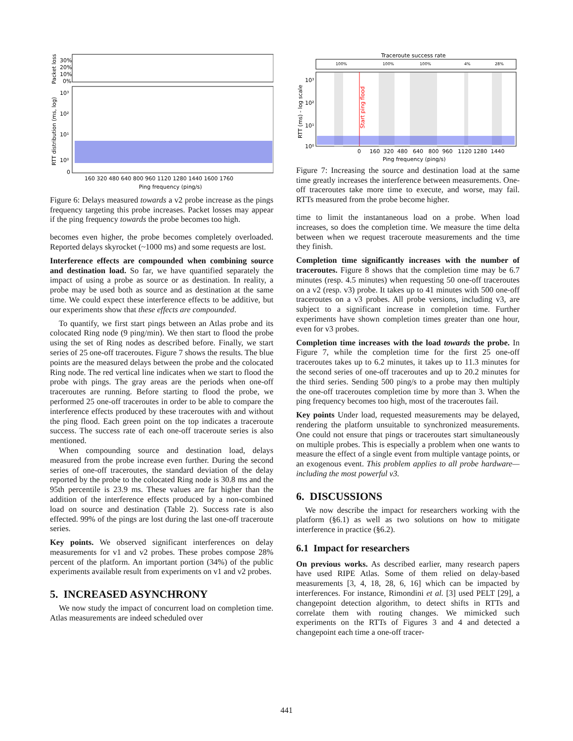Packet loss
30%
20%
10%
0%
RTT distribution (ms, log)
10³
10²
10¹
10⁰
0
160 320 480 640 800 960 1120 1280 1440 1600 1760
Ping frequency (ping/s)
Figure 6: Delays measured towards a v2 probe increase as the pings frequency targeting this probe increases. Packet losses may appear if the ping frequency towards the probe becomes too high.
becomes even higher, the probe becomes completely overloaded. Reported delays skyrocket (~1000 ms) and some requests are lost.
Interference effects are compounded when combining source and destination load. So far, we have quantified separately the impact of using a probe as source or as destination. In reality, a probe may be used both as source and as destination at the same time. We could expect these interference effects to be additive, but our experiments show that these effects are compounded.
To quantify, we first start pings between an Atlas probe and its colocated Ring node (9 ping/min). We then start to flood the probe using the set of Ring nodes as described before. Finally, we start series of 25 one-off traceroutes. Figure 7 shows the results. The blue points are the measured delays between the probe and the colocated Ring node. The red vertical line indicates when we start to flood the probe with pings. The gray areas are the periods when one-off traceroutes are running. Before starting to flood the probe, we performed 25 one-off traceroutes in order to be able to compare the interference effects produced by these traceroutes with and without the ping flood. Each green point on the top indicates a traceroute success. The success rate of each one-off traceroute series is also mentioned.
When compounding source and destination load, delays measured from the probe increase even further. During the second series of one-off traceroutes, the standard deviation of the delay reported by the probe to the colocated Ring node is 30.8 ms and the 95th percentile is 23.9 ms. These values are far higher than the addition of the interference effects produced by a non-combined load on source and destination (Table 2). Success rate is also effected. 99% of the pings are lost during the last one-off traceroute series.
Key points. We observed significant interferences on delay measurements for v1 and v2 probes. These probes compose 28% percent of the platform. An important portion (34%) of the public experiments available result from experiments on v1 and v2 probes.
5. INCREASED ASYNCHRONY
We now study the impact of concurrent load on completion time. Atlas measurements are indeed scheduled over
Traceroute success rate
100%
100%
100%
4%
28%
Start ping flood
RTT (ms) - log scale
10³
10²
10¹
10⁰
0 160 320 480 640 800 960 1120 1280 1440
Ping frequency (ping/s)
Figure 7: Increasing the source and destination load at the same time greatly increases the interference between measurements. One-off traceroutes take more time to execute, and worse, may fail. RTTs measured from the probe become higher.
time to limit the instantaneous load on a probe. When load increases, so does the completion time. We measure the time delta between when we request traceroute measurements and the time they finish.
Completion time significantly increases with the number of traceroutes. Figure 8 shows that the completion time may be 6.7 minutes (resp. 4.5 minutes) when requesting 50 one-off traceroutes on a v2 (resp. v3) probe. It takes up to 41 minutes with 500 one-off traceroutes on a v3 probes. All probe versions, including v3, are subject to a significant increase in completion time. Further experiments have shown completion times greater than one hour, even for v3 probes.
Completion time increases with the load towards the probe. In Figure 7, while the completion time for the first 25 one-off traceroutes takes up to 6.2 minutes, it takes up to 11.3 minutes for the second series of one-off traceroutes and up to 20.2 minutes for the third series. Sending 500 ping/s to a probe may then multiply the one-off traceroutes completion time by more than 3. When the ping frequency becomes too high, most of the traceroutes fail.
Key points Under load, requested measurements may be delayed, rendering the platform unsuitable to synchronized measurements. One could not ensure that pings or traceroutes start simultaneously on multiple probes. This is especially a problem when one wants to measure the effect of a single event from multiple vantage points, or an exogenous event. This problem applies to all probe hardware—including the most powerful v3.
6. DISCUSSIONS
We now describe the impact for researchers working with the platform (§6.1) as well as two solutions on how to mitigate interference in practice (§6.2).
6.1 Impact for researchers
On previous works. As described earlier, many research papers have used RIPE Atlas. Some of them relied on delay-based measurements [3, 4, 18, 28, 6, 16] which can be impacted by interferences. For instance, Rimondini et al. [3] used PELT [29], a changepoint detection algorithm, to detect shifts in RTTs and correlate them with routing changes. We mimicked such experiments on the RTTs of Figures 3 and 4 and detected a changepoint each time a one-off tracer-
441